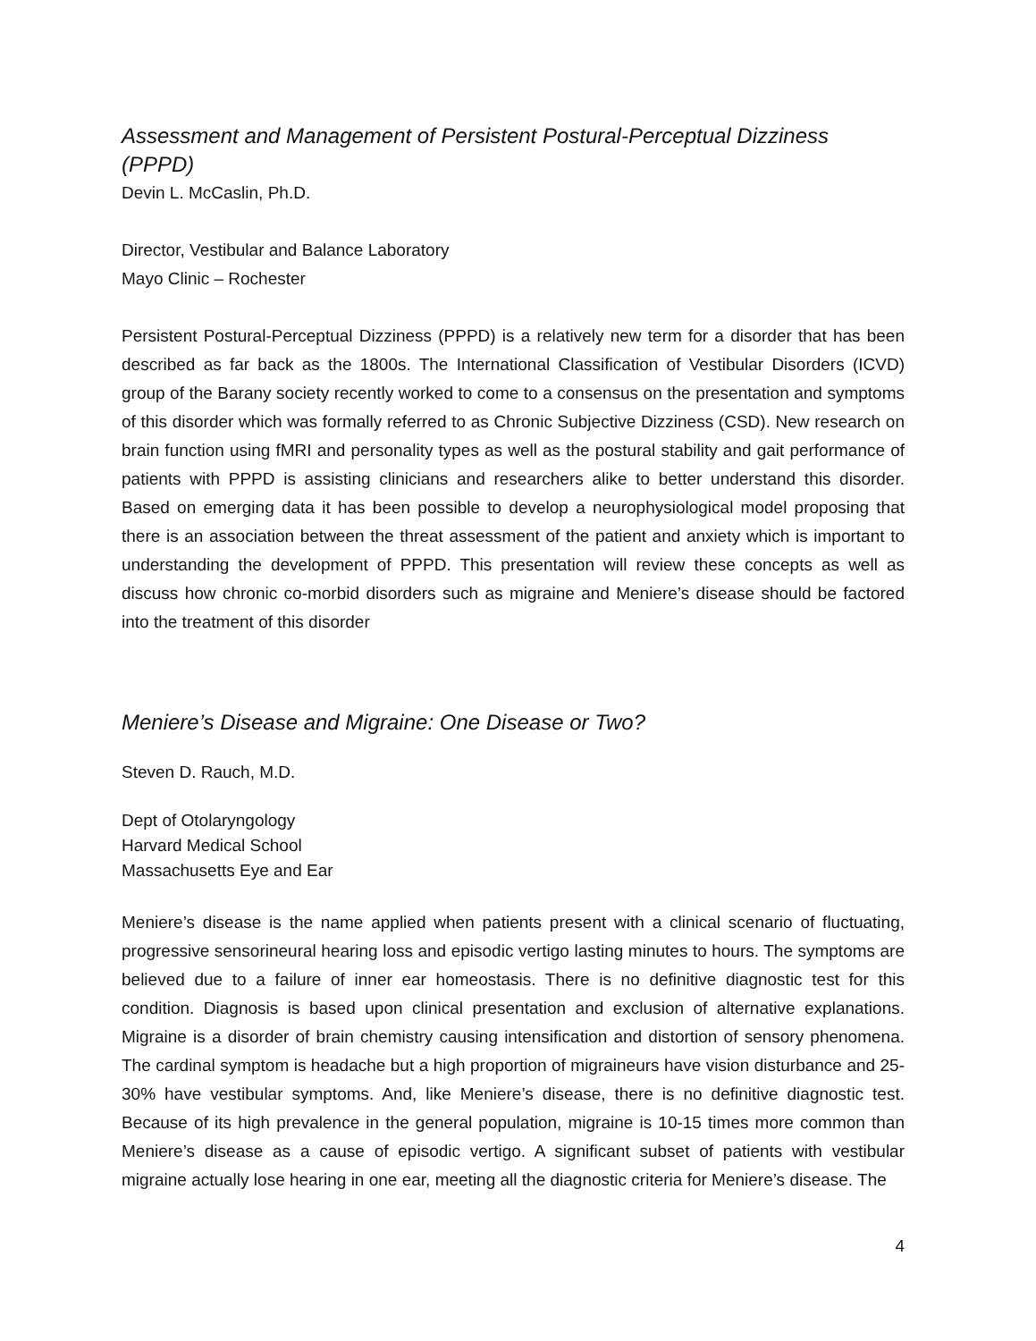Assessment and Management of Persistent Postural-Perceptual Dizziness (PPPD)
Devin L. McCaslin, Ph.D.
Director, Vestibular and Balance Laboratory
Mayo Clinic – Rochester
Persistent Postural-Perceptual Dizziness (PPPD) is a relatively new term for a disorder that has been described as far back as the 1800s. The International Classification of Vestibular Disorders (ICVD) group of the Barany society recently worked to come to a consensus on the presentation and symptoms of this disorder which was formally referred to as Chronic Subjective Dizziness (CSD). New research on brain function using fMRI and personality types as well as the postural stability and gait performance of patients with PPPD is assisting clinicians and researchers alike to better understand this disorder. Based on emerging data it has been possible to develop a neurophysiological model proposing that there is an association between the threat assessment of the patient and anxiety which is important to understanding the development of PPPD. This presentation will review these concepts as well as discuss how chronic co-morbid disorders such as migraine and Meniere’s disease should be factored into the treatment of this disorder
Meniere’s Disease and Migraine: One Disease or Two?
Steven D. Rauch, M.D.
Dept of Otolaryngology
Harvard Medical School
Massachusetts Eye and Ear
Meniere’s disease is the name applied when patients present with a clinical scenario of fluctuating, progressive sensorineural hearing loss and episodic vertigo lasting minutes to hours. The symptoms are believed due to a failure of inner ear homeostasis. There is no definitive diagnostic test for this condition. Diagnosis is based upon clinical presentation and exclusion of alternative explanations. Migraine is a disorder of brain chemistry causing intensification and distortion of sensory phenomena. The cardinal symptom is headache but a high proportion of migraineurs have vision disturbance and 25-30% have vestibular symptoms. And, like Meniere’s disease, there is no definitive diagnostic test. Because of its high prevalence in the general population, migraine is 10-15 times more common than Meniere’s disease as a cause of episodic vertigo. A significant subset of patients with vestibular migraine actually lose hearing in one ear, meeting all the diagnostic criteria for Meniere’s disease. The
4